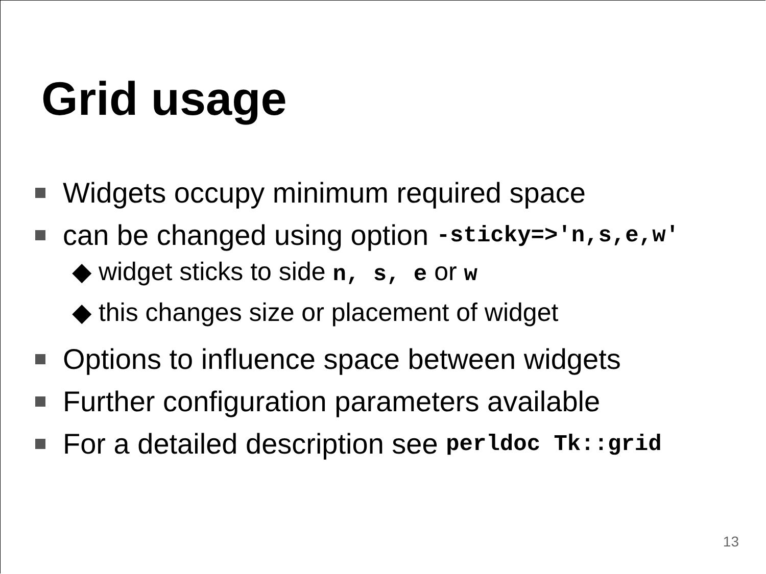Grid usage
Widgets occupy minimum required space
can be changed using option -sticky=>'n,s,e,w'
◆ widget sticks to side n, s, e or w
◆ this changes size or placement of widget
Options to influence space between widgets
Further configuration parameters available
For a detailed description see perldoc Tk::grid
13